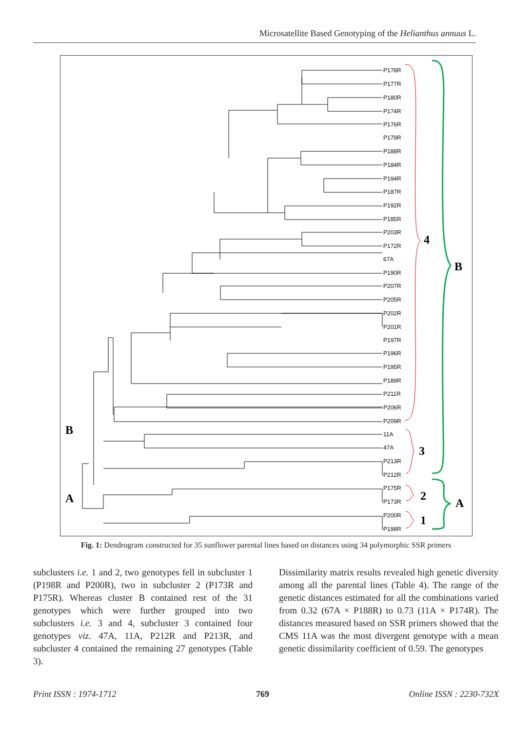Microsatellite Based Genotyping of the Helianthus annuus L.
P178R
P177R
P180R
P174R
P176R
P179R
P188R
P184R
P194R
P187R
P192R
P185R
P203R
P172R
67A
P190R
P207R
P205R
P202R
P201R
P197R
P196R
P195R
P189R
P211R
P206R
P209R
11A
47A
P213R
P212R
P175R
P173R
P200R
P198R
4
3
2
1
B
A
B
A
Fig. 1: Dendrogram constructed for 35 sunflower parental lines based on distances using 34 polymorphic SSR primers
subclusters i.e. 1 and 2, two genotypes fell in subcluster 1 (P198R and P200R), two in subcluster 2 (P173R and P175R). Whereas cluster B contained rest of the 31 genotypes which were further grouped into two subclusters i.e. 3 and 4, subcluster 3 contained four genotypes viz. 47A, 11A, P212R and P213R, and subcluster 4 contained the remaining 27 genotypes (Table 3).
Dissimilarity matrix results revealed high genetic diversity among all the parental lines (Table 4). The range of the genetic distances estimated for all the combinations varied from 0.32 (67A × P188R) to 0.73 (11A × P174R). The distances measured based on SSR primers showed that the CMS 11A was the most divergent genotype with a mean genetic dissimilarity coefficient of 0.59. The genotypes
Print ISSN : 1974-1712 769 Online ISSN : 2230-732X